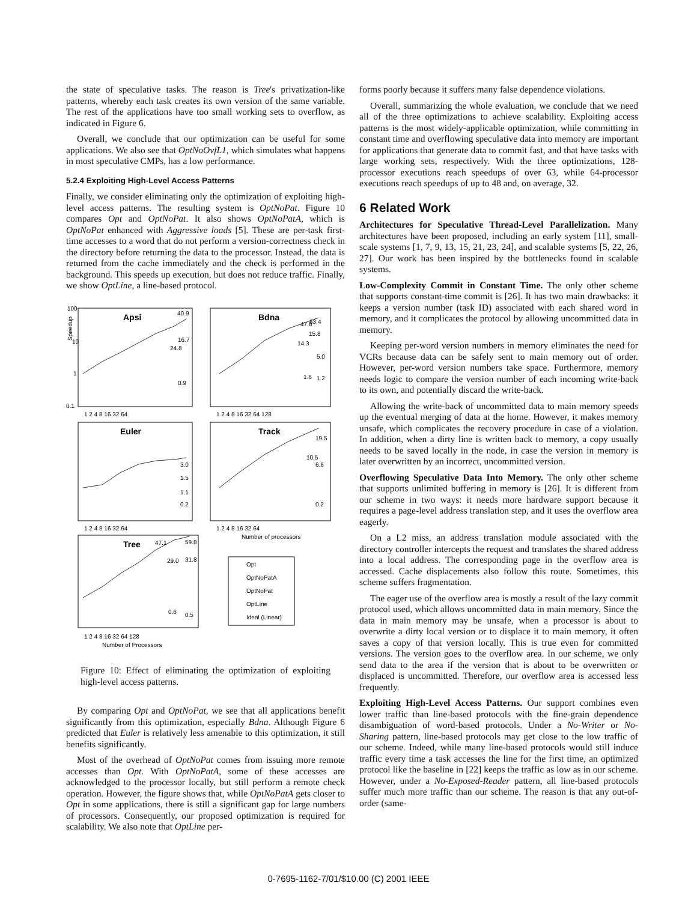the state of speculative tasks. The reason is Tree's privatization-like patterns, whereby each task creates its own version of the same variable. The rest of the applications have too small working sets to overflow, as indicated in Figure 6.
Overall, we conclude that our optimization can be useful for some applications. We also see that OptNoOvfL1, which simulates what happens in most speculative CMPs, has a low performance.
5.2.4 Exploiting High-Level Access Patterns
Finally, we consider eliminating only the optimization of exploiting high-level access patterns. The resulting system is OptNoPat. Figure 10 compares Opt and OptNoPat. It also shows OptNoPatA, which is OptNoPat enhanced with Aggressive loads [5]. These are per-task first-time accesses to a word that do not perform a version-correctness check in the directory before returning the data to the processor. Instead, the data is returned from the cache immediately and the check is performed in the background. This speeds up execution, but does not reduce traffic. Finally, we show OptLine, a line-based protocol.
Apsi
Bdna
Euler
Track
Tree
100
10
1
0.1
40.9
24.8
16.7
0.9
63.4
47.8
15.8
14.3
5.0
1.6
1.2
3.0
1.5
1.1
0.2
19.5
10.5
6.6
0.2
47.1
59.8
29.0
31.8
0.6
0.5
1 2 4 8 16 32 64
1 2 4 8 16 32 64 128
1 2 4 8 16 32 64
1 2 4 8 16 32 64
Number of processors
1 2 4 8 16 32 64 128
Number of Processors
Speedup
Opt
OptNoPatA
OptNoPat
OptLine
Ideal (Linear)
Figure 10: Effect of eliminating the optimization of exploiting high-level access patterns.
By comparing Opt and OptNoPat, we see that all applications benefit significantly from this optimization, especially Bdna. Although Figure 6 predicted that Euler is relatively less amenable to this optimization, it still benefits significantly.
Most of the overhead of OptNoPat comes from issuing more remote accesses than Opt. With OptNoPatA, some of these accesses are acknowledged to the processor locally, but still perform a remote check operation. However, the figure shows that, while OptNoPatA gets closer to Opt in some applications, there is still a significant gap for large numbers of processors. Consequently, our proposed optimization is required for scalability. We also note that OptLine per-
forms poorly because it suffers many false dependence violations.
Overall, summarizing the whole evaluation, we conclude that we need all of the three optimizations to achieve scalability. Exploiting access patterns is the most widely-applicable optimization, while committing in constant time and overflowing speculative data into memory are important for applications that generate data to commit fast, and that have tasks with large working sets, respectively. With the three optimizations, 128-processor executions reach speedups of over 63, while 64-processor executions reach speedups of up to 48 and, on average, 32.
6 Related Work
Architectures for Speculative Thread-Level Parallelization. Many architectures have been proposed, including an early system [11], small-scale systems [1, 7, 9, 13, 15, 21, 23, 24], and scalable systems [5, 22, 26, 27]. Our work has been inspired by the bottlenecks found in scalable systems.
Low-Complexity Commit in Constant Time. The only other scheme that supports constant-time commit is [26]. It has two main drawbacks: it keeps a version number (task ID) associated with each shared word in memory, and it complicates the protocol by allowing uncommitted data in memory.
Keeping per-word version numbers in memory eliminates the need for VCRs because data can be safely sent to main memory out of order. However, per-word version numbers take space. Furthermore, memory needs logic to compare the version number of each incoming write-back to its own, and potentially discard the write-back.
Allowing the write-back of uncommitted data to main memory speeds up the eventual merging of data at the home. However, it makes memory unsafe, which complicates the recovery procedure in case of a violation. In addition, when a dirty line is written back to memory, a copy usually needs to be saved locally in the node, in case the version in memory is later overwritten by an incorrect, uncommitted version.
Overflowing Speculative Data Into Memory. The only other scheme that supports unlimited buffering in memory is [26]. It is different from our scheme in two ways: it needs more hardware support because it requires a page-level address translation step, and it uses the overflow area eagerly.
On a L2 miss, an address translation module associated with the directory controller intercepts the request and translates the shared address into a local address. The corresponding page in the overflow area is accessed. Cache displacements also follow this route. Sometimes, this scheme suffers fragmentation.
The eager use of the overflow area is mostly a result of the lazy commit protocol used, which allows uncommitted data in main memory. Since the data in main memory may be unsafe, when a processor is about to overwrite a dirty local version or to displace it to main memory, it often saves a copy of that version locally. This is true even for committed versions. The version goes to the overflow area. In our scheme, we only send data to the area if the version that is about to be overwritten or displaced is uncommitted. Therefore, our overflow area is accessed less frequently.
Exploiting High-Level Access Patterns. Our support combines even lower traffic than line-based protocols with the fine-grain dependence disambiguation of word-based protocols. Under a No-Writer or No-Sharing pattern, line-based protocols may get close to the low traffic of our scheme. Indeed, while many line-based protocols would still induce traffic every time a task accesses the line for the first time, an optimized protocol like the baseline in [22] keeps the traffic as low as in our scheme. However, under a No-Exposed-Reader pattern, all line-based protocols suffer much more traffic than our scheme. The reason is that any out-of-order (same-
0-7695-1162-7/01/$10.00 (C) 2001 IEEE